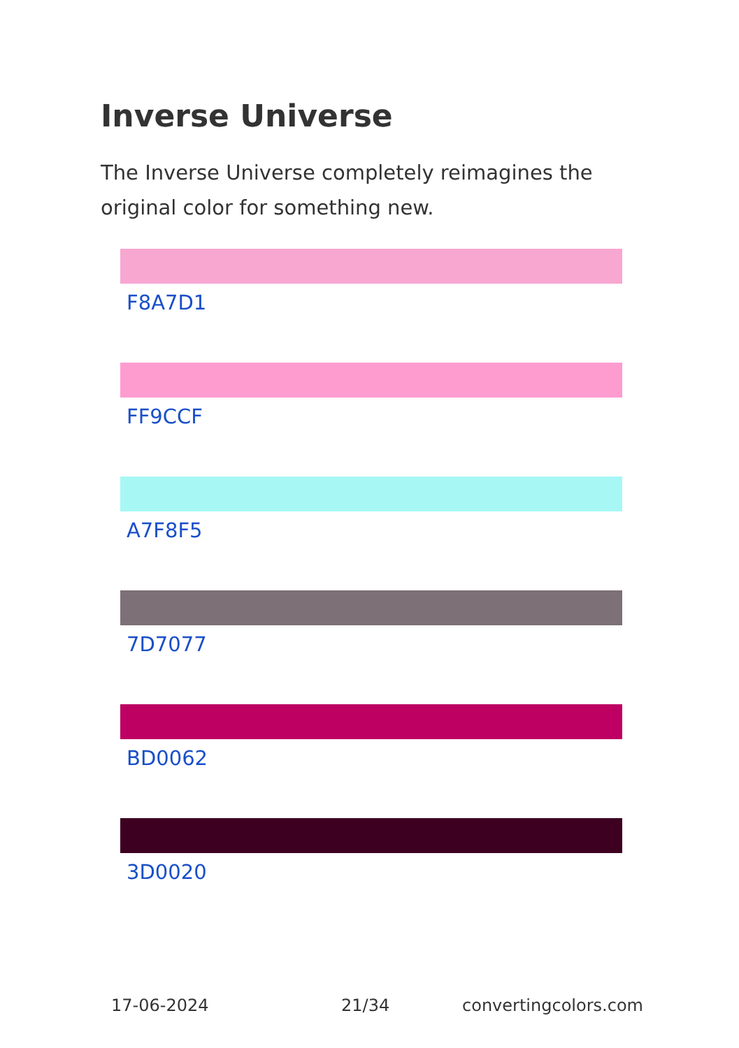Inverse Universe
The Inverse Universe completely reimagines the original color for something new.
F8A7D1
FF9CCF
A7F8F5
7D7077
BD0062
3D0020
17-06-2024 21/34 convertingcolors.com